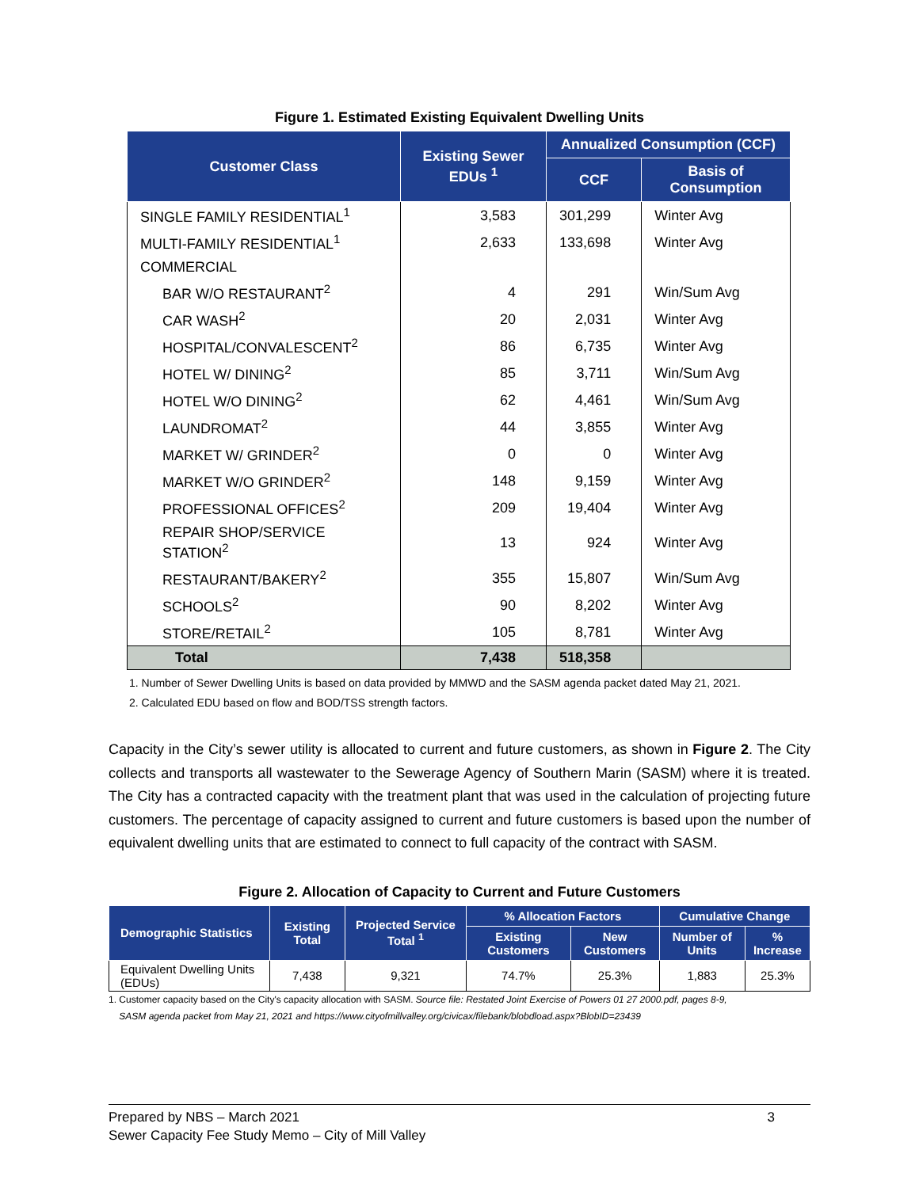Figure 1. Estimated Existing Equivalent Dwelling Units
| Customer Class | Existing Sewer EDUs <sup>1</sup> | Annualized Consumption (CCF) | |
| --- | --- | --- | --- |
| | | CCF | Basis of Consumption |
| SINGLE FAMILY RESIDENTIAL<sup>1</sup> | 3,583 | 301,299 | Winter Avg |
| MULTI-FAMILY RESIDENTIAL<sup>1</sup> | 2,633 | 133,698 | Winter Avg |
| COMMERCIAL | | | |
| BAR W/O RESTAURANT<sup>2</sup> | 4 | 291 | Win/Sum Avg |
| CAR WASH<sup>2</sup> | 20 | 2,031 | Winter Avg |
| HOSPITAL/CONVALESCENT<sup>2</sup> | 86 | 6,735 | Winter Avg |
| HOTEL W/ DINING<sup>2</sup> | 85 | 3,711 | Win/Sum Avg |
| HOTEL W/O DINING<sup>2</sup> | 62 | 4,461 | Win/Sum Avg |
| LAUNDROMAT<sup>2</sup> | 44 | 3,855 | Winter Avg |
| MARKET W/ GRINDER<sup>2</sup> | 0 | 0 | Winter Avg |
| MARKET W/O GRINDER<sup>2</sup> | 148 | 9,159 | Winter Avg |
| PROFESSIONAL OFFICES<sup>2</sup> | 209 | 19,404 | Winter Avg |
| REPAIR SHOP/SERVICE STATION<sup>2</sup> | 13 | 924 | Winter Avg |
| RESTAURANT/BAKERY<sup>2</sup> | 355 | 15,807 | Win/Sum Avg |
| SCHOOLS<sup>2</sup> | 90 | 8,202 | Winter Avg |
| STORE/RETAIL<sup>2</sup> | 105 | 8,781 | Winter Avg |
| Total | 7,438 | 518,358 | |
1. Number of Sewer Dwelling Units is based on data provided by MMWD and the SASM agenda packet dated May 21, 2021.
2. Calculated EDU based on flow and BOD/TSS strength factors.
Capacity in the City’s sewer utility is allocated to current and future customers, as shown in Figure 2. The City collects and transports all wastewater to the Sewerage Agency of Southern Marin (SASM) where it is treated. The City has a contracted capacity with the treatment plant that was used in the calculation of projecting future customers. The percentage of capacity assigned to current and future customers is based upon the number of equivalent dwelling units that are estimated to connect to full capacity of the contract with SASM.
Figure 2. Allocation of Capacity to Current and Future Customers
| Demographic Statistics | Existing Total | Projected Service Total <sup>1</sup> | % Allocation Factors | | Cumulative Change | |
| --- | --- | --- | --- | --- | --- | --- |
| | | | Existing Customers | New Customers | Number of Units | % Increase |
| Equivalent Dwelling Units (EDUs) | 7,438 | 9,321 | 74.7% | 25.3% | 1,883 | 25.3% |
1. Customer capacity based on the City's capacity allocation with SASM. Source file: Restated Joint Exercise of Powers 01 27 2000.pdf, pages 8-9,
SASM agenda packet from May 21, 2021 and https://www.cityofmillvalley.org/civicax/filebank/blobdload.aspx?BlobID=23439
Prepared by NBS – March 2021 3
Sewer Capacity Fee Study Memo – City of Mill Valley